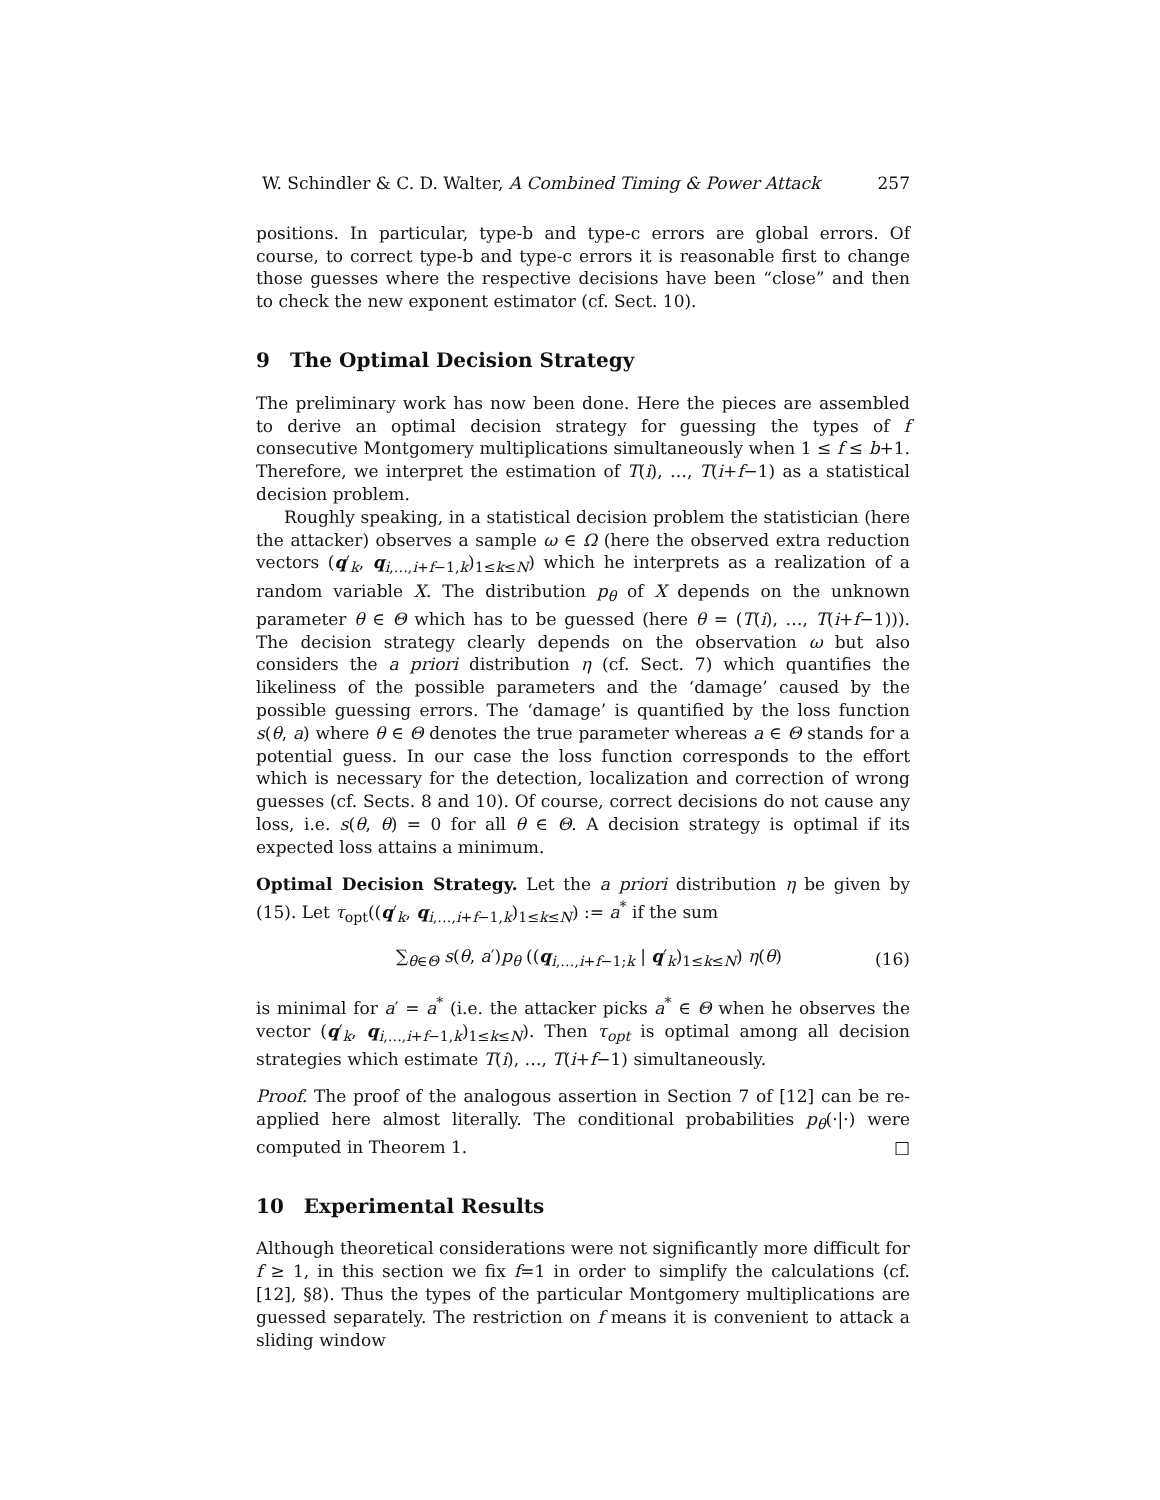W. Schindler & C. D. Walter, A Combined Timing & Power Attack 257
positions. In particular, type-b and type-c errors are global errors. Of course, to correct type-b and type-c errors it is reasonable first to change those guesses where the respective decisions have been “close” and then to check the new exponent estimator (cf. Sect. 10).
9 The Optimal Decision Strategy
The preliminary work has now been done. Here the pieces are assembled to derive an optimal decision strategy for guessing the types of f consecutive Montgomery multiplications simultaneously when 1 ≤ f ≤ b+1. Therefore, we interpret the estimation of T(i), …, T(i+f−1) as a statistical decision problem.
Roughly speaking, in a statistical decision problem the statistician (here the attacker) observes a sample ω ∈ Ω (here the observed extra reduction vectors (q′<sub>k</sub>, q<sub>i,…,i+f−1,k</sub>)<sub>1≤k≤N</sub>) which he interprets as a realization of a random variable X. The distribution p<sub>θ</sub> of X depends on the unknown parameter θ ∈ Θ which has to be guessed (here θ = (T(i), …, T(i+f−1))). The decision strategy clearly depends on the observation ω but also considers the a priori distribution η (cf. Sect. 7) which quantifies the likeliness of the possible parameters and the ‘damage’ caused by the possible guessing errors. The ‘damage’ is quantified by the loss function s(θ, a) where θ ∈ Θ denotes the true parameter whereas a ∈ Θ stands for a potential guess. In our case the loss function corresponds to the effort which is necessary for the detection, localization and correction of wrong guesses (cf. Sects. 8 and 10). Of course, correct decisions do not cause any loss, i.e. s(θ, θ) = 0 for all θ ∈ Θ. A decision strategy is optimal if its expected loss attains a minimum.
Optimal Decision Strategy. Let the a priori distribution η be given by (15). Let τ<sub>opt</sub>((q′<sub>k</sub>, q<sub>i,…,i+f−1,k</sub>)<sub>1≤k≤N</sub>) := a<sup>*</sup> if the sum
∑<sub>θ∈Θ</sub> s(θ, a′)p<sub>θ</sub> ((q<sub>i,…,i+f−1;k</sub> | q′<sub>k</sub>)<sub>1≤k≤N</sub>) η(θ) (16)
is minimal for a′ = a<sup>*</sup> (i.e. the attacker picks a<sup>*</sup> ∈ Θ when he observes the vector (q′<sub>k</sub>, q<sub>i,…,i+f−1,k</sub>)<sub>1≤k≤N</sub>). Then τ<sub>opt</sub> is optimal among all decision strategies which estimate T(i), …, T(i+f−1) simultaneously.
Proof. The proof of the analogous assertion in Section 7 of [12] can be re-applied here almost literally. The conditional probabilities p<sub>θ</sub>(·|·) were computed in Theorem 1. □
10 Experimental Results
Although theoretical considerations were not significantly more difficult for f ≥ 1, in this section we fix f=1 in order to simplify the calculations (cf. [12], §8). Thus the types of the particular Montgomery multiplications are guessed separately. The restriction on f means it is convenient to attack a sliding window